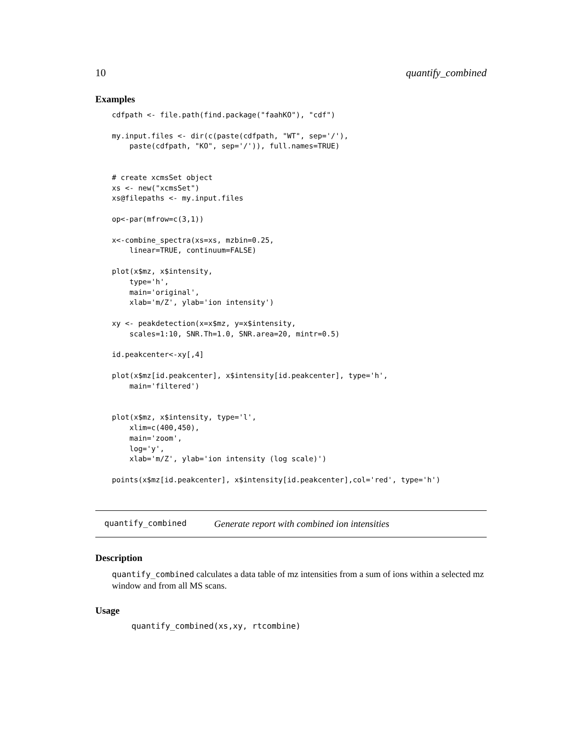10 quantify_combined
Examples
cdfpath <- file.path(find.package("faahKO"), "cdf")

my.input.files <- dir(c(paste(cdfpath, "WT", sep='/'),
    paste(cdfpath, "KO", sep='/')), full.names=TRUE)


# create xcmsSet object
xs <- new("xcmsSet")
xs@filepaths <- my.input.files

op<-par(mfrow=c(3,1))

x<-combine_spectra(xs=xs, mzbin=0.25,
    linear=TRUE, continuum=FALSE)

plot(x$mz, x$intensity,
    type='h',
    main='original',
    xlab='m/Z', ylab='ion intensity')

xy <- peakdetection(x=x$mz, y=x$intensity,
    scales=1:10, SNR.Th=1.0, SNR.area=20, mintr=0.5)

id.peakcenter<-xy[,4]

plot(x$mz[id.peakcenter], x$intensity[id.peakcenter], type='h',
    main='filtered')


plot(x$mz, x$intensity, type='l',
    xlim=c(400,450),
    main='zoom',
    log='y',
    xlab='m/Z', ylab='ion intensity (log scale)')

points(x$mz[id.peakcenter], x$intensity[id.peakcenter],col='red', type='h')
quantify_combined Generate report with combined ion intensities
Description
quantify_combined calculates a data table of mz intensities from a sum of ions within a selected mz window and from all MS scans.
Usage
quantify_combined(xs,xy, rtcombine)